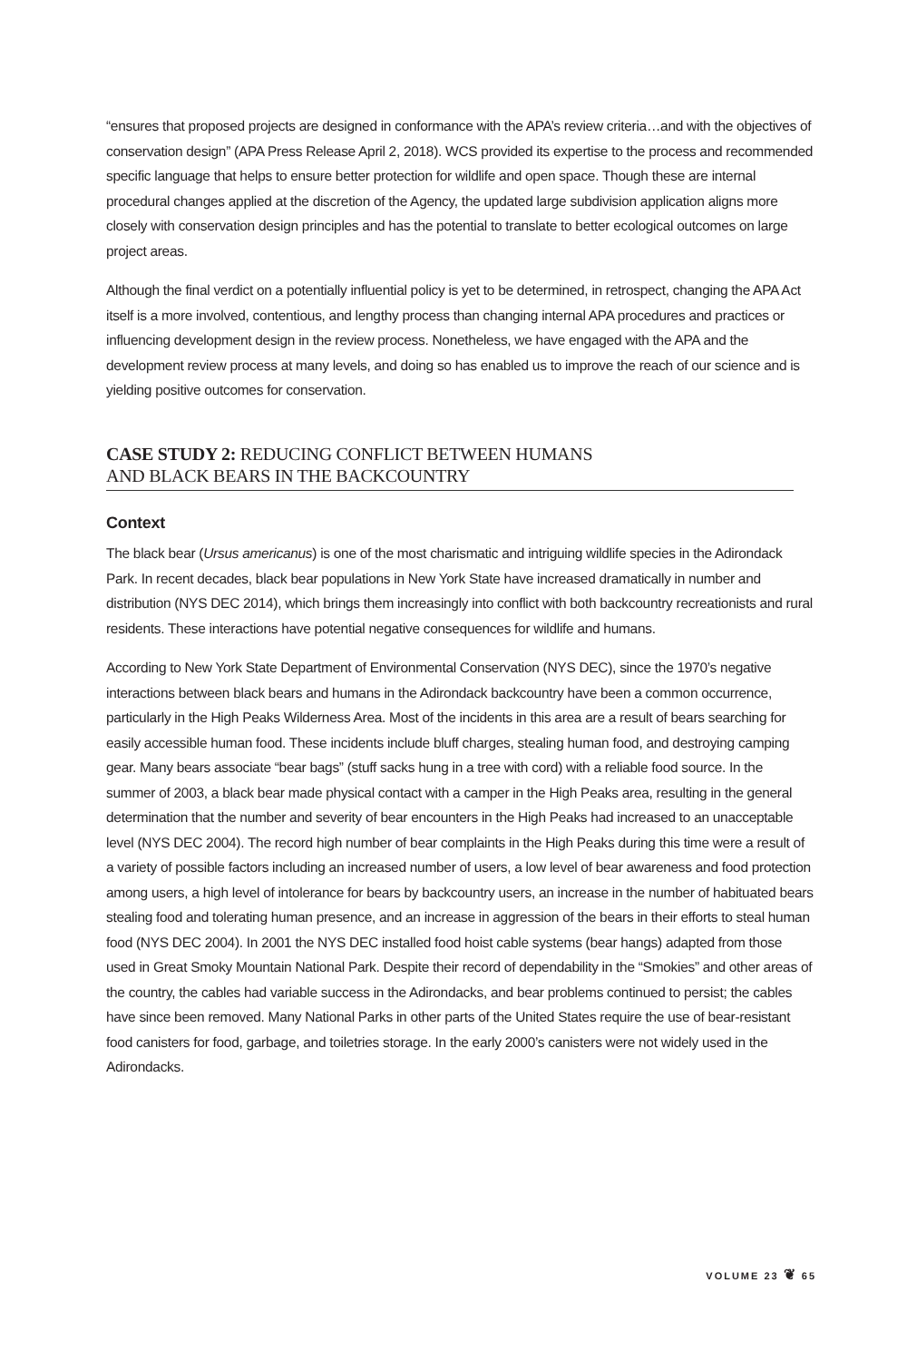“ensures that proposed projects are designed in conformance with the APA’s review criteria…and with the objectives of conservation design” (APA Press Release April 2, 2018). WCS provided its expertise to the process and recommended specific language that helps to ensure better protection for wildlife and open space. Though these are internal procedural changes applied at the discretion of the Agency, the updated large subdivision application aligns more closely with conservation design principles and has the potential to translate to better ecological outcomes on large project areas.
Although the final verdict on a potentially influential policy is yet to be determined, in retrospect, changing the APA Act itself is a more involved, contentious, and lengthy process than changing internal APA procedures and practices or influencing development design in the review process. Nonetheless, we have engaged with the APA and the development review process at many levels, and doing so has enabled us to improve the reach of our science and is yielding positive outcomes for conservation.
CASE STUDY 2: REDUCING CONFLICT BETWEEN HUMANS
AND BLACK BEARS IN THE BACKCOUNTRY
Context
The black bear (Ursus americanus) is one of the most charismatic and intriguing wildlife species in the Adirondack Park. In recent decades, black bear populations in New York State have increased dramatically in number and distribution (NYS DEC 2014), which brings them increasingly into conflict with both backcountry recreationists and rural residents. These interactions have potential negative consequences for wildlife and humans.
According to New York State Department of Environmental Conservation (NYS DEC), since the 1970’s negative interactions between black bears and humans in the Adirondack backcountry have been a common occurrence, particularly in the High Peaks Wilderness Area. Most of the incidents in this area are a result of bears searching for easily accessible human food. These incidents include bluff charges, stealing human food, and destroying camping gear. Many bears associate “bear bags” (stuff sacks hung in a tree with cord) with a reliable food source. In the summer of 2003, a black bear made physical contact with a camper in the High Peaks area, resulting in the general determination that the number and severity of bear encounters in the High Peaks had increased to an unacceptable level (NYS DEC 2004). The record high number of bear complaints in the High Peaks during this time were a result of a variety of possible factors including an increased number of users, a low level of bear awareness and food protection among users, a high level of intolerance for bears by backcountry users, an increase in the number of habituated bears stealing food and tolerating human presence, and an increase in aggression of the bears in their efforts to steal human food (NYS DEC 2004). In 2001 the NYS DEC installed food hoist cable systems (bear hangs) adapted from those used in Great Smoky Mountain National Park. Despite their record of dependability in the “Smokies” and other areas of the country, the cables had variable success in the Adirondacks, and bear problems continued to persist; the cables have since been removed. Many National Parks in other parts of the United States require the use of bear-resistant food canisters for food, garbage, and toiletries storage. In the early 2000’s canisters were not widely used in the Adirondacks.
VOLUME 23 ❦ 65